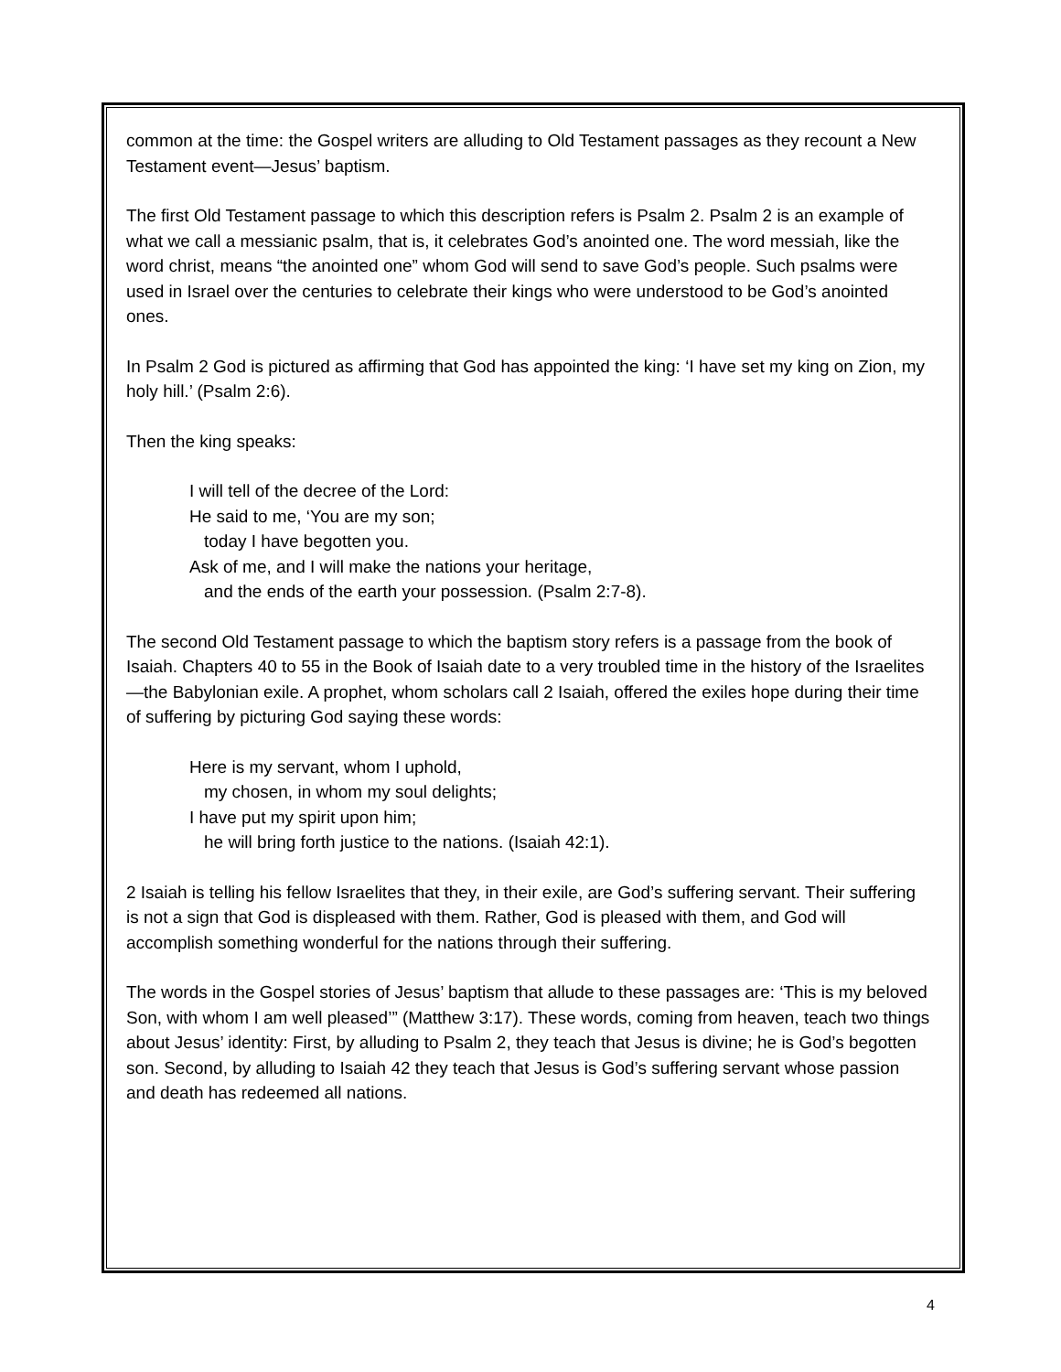common at the time: the Gospel writers are alluding to Old Testament passages as they recount a New Testament event—Jesus’ baptism.
The first Old Testament passage to which this description refers is Psalm 2. Psalm 2 is an example of what we call a messianic psalm, that is, it celebrates God’s anointed one. The word messiah, like the word christ, means “the anointed one” whom God will send to save God’s people. Such psalms were used in Israel over the centuries to celebrate their kings who were understood to be God’s anointed ones.
In Psalm 2 God is pictured as affirming that God has appointed the king: ‘I have set my king on Zion, my holy hill.’ (Psalm 2:6).
Then the king speaks:
I will tell of the decree of the Lord:
He said to me, ‘You are my son;
today I have begotten you.
Ask of me, and I will make the nations your heritage,
and the ends of the earth your possession. (Psalm 2:7-8).
The second Old Testament passage to which the baptism story refers is a passage from the book of Isaiah. Chapters 40 to 55 in the Book of Isaiah date to a very troubled time in the history of the Israelites—the Babylonian exile. A prophet, whom scholars call 2 Isaiah, offered the exiles hope during their time of suffering by picturing God saying these words:
Here is my servant, whom I uphold,
my chosen, in whom my soul delights;
I have put my spirit upon him;
he will bring forth justice to the nations. (Isaiah 42:1).
2 Isaiah is telling his fellow Israelites that they, in their exile, are God’s suffering servant. Their suffering is not a sign that God is displeased with them. Rather, God is pleased with them, and God will accomplish something wonderful for the nations through their suffering.
The words in the Gospel stories of Jesus’ baptism that allude to these passages are: ‘This is my beloved Son, with whom I am well pleased’” (Matthew 3:17). These words, coming from heaven, teach two things about Jesus’ identity: First, by alluding to Psalm 2, they teach that Jesus is divine; he is God’s begotten son. Second, by alluding to Isaiah 42 they teach that Jesus is God’s suffering servant whose passion and death has redeemed all nations.
4